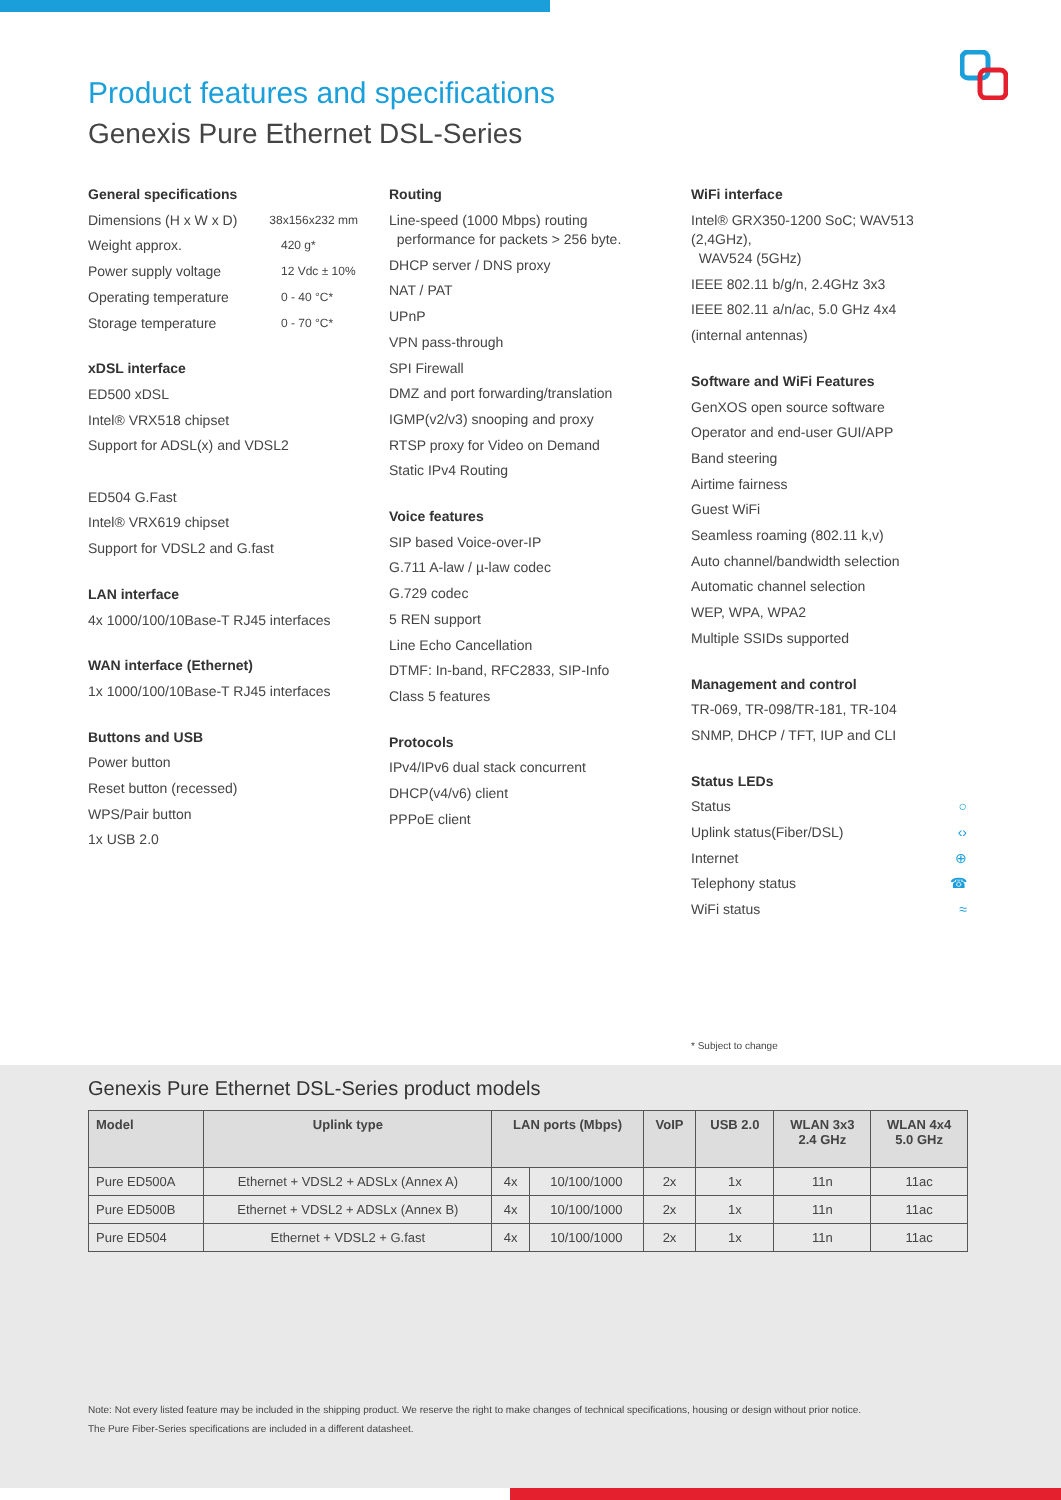Product features and specifications
Genexis Pure Ethernet DSL-Series
General specifications
Dimensions (H x W x D) 38x156x232 mm
Weight approx. 420 g*
Power supply voltage 12 Vdc ± 10%
Operating temperature 0 - 40 °C*
Storage temperature 0 - 70 °C*
xDSL interface
ED500 xDSL
Intel® VRX518 chipset
Support for ADSL(x) and VDSL2
ED504 G.Fast
Intel® VRX619 chipset
Support for VDSL2 and G.fast
LAN interface
4x 1000/100/10Base-T RJ45 interfaces
WAN interface (Ethernet)
1x 1000/100/10Base-T RJ45 interfaces
Buttons and USB
Power button
Reset button (recessed)
WPS/Pair button
1x USB 2.0
Routing
Line-speed (1000 Mbps) routing
performance for packets > 256 byte.
DHCP server / DNS proxy
NAT / PAT
UPnP
VPN pass-through
SPI Firewall
DMZ and port forwarding/translation
IGMP(v2/v3) snooping and proxy
RTSP proxy for Video on Demand
Static IPv4 Routing
Voice features
SIP based Voice-over-IP
G.711 A-law / µ-law codec
G.729 codec
5 REN support
Line Echo Cancellation
DTMF: In-band, RFC2833, SIP-Info
Class 5 features
Protocols
IPv4/IPv6 dual stack concurrent
DHCP(v4/v6) client
PPPoE client
WiFi interface
Intel® GRX350-1200 SoC; WAV513 (2,4GHz),
WAV524 (5GHz)
IEEE 802.11 b/g/n, 2.4GHz 3x3
IEEE 802.11 a/n/ac, 5.0 GHz 4x4
(internal antennas)
Software and WiFi Features
GenXOS open source software
Operator and end-user GUI/APP
Band steering
Airtime fairness
Guest WiFi
Seamless roaming (802.11 k,v)
Auto channel/bandwidth selection
Automatic channel selection
WEP, WPA, WPA2
Multiple SSIDs supported
Management and control
TR-069, TR-098/TR-181, TR-104
SNMP, DHCP / TFT, IUP and CLI
Status LEDs
Status ○
Uplink status(Fiber/DSL) ‹›
Internet ⊕
Telephony status ☎
WiFi status ≈
* Subject to change
Genexis Pure Ethernet DSL-Series product models
| Model | Uplink type | LAN ports (Mbps) | | VoIP | USB 2.0 | WLAN 3x3 2.4 GHz | WLAN 4x4 5.0 GHz |
| --- | --- | --- | --- | --- | --- | --- | --- |
| Pure ED500A | Ethernet + VDSL2 + ADSLx (Annex A) | 4x | 10/100/1000 | 2x | 1x | 11n | 11ac |
| Pure ED500B | Ethernet + VDSL2 + ADSLx (Annex B) | 4x | 10/100/1000 | 2x | 1x | 11n | 11ac |
| Pure ED504 | Ethernet + VDSL2 + G.fast | 4x | 10/100/1000 | 2x | 1x | 11n | 11ac |
Note: Not every listed feature may be included in the shipping product. We reserve the right to make changes of technical specifications, housing or design without prior notice.
The Pure Fiber-Series specifications are included in a different datasheet.